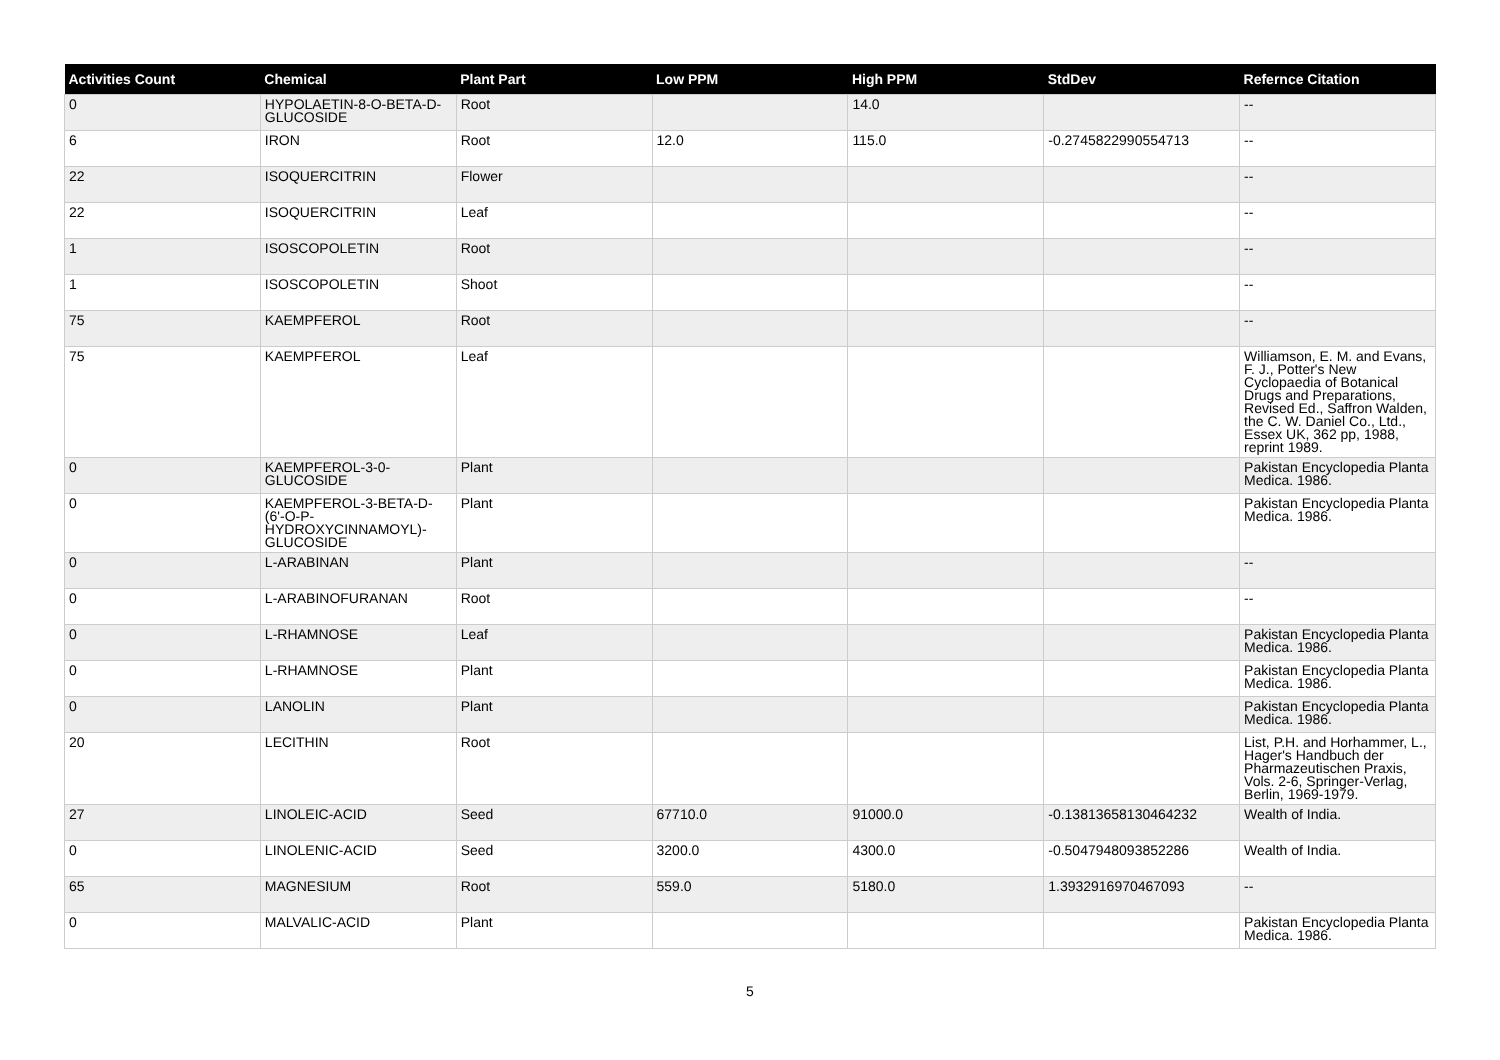| Activities Count | Chemical | Plant Part | Low PPM | High PPM | StdDev | Refernce Citation |
| --- | --- | --- | --- | --- | --- | --- |
| 0 | HYPOLAETIN-8-O-BETA-D-GLUCOSIDE | Root | | 14.0 | | -- |
| 6 | IRON | Root | 12.0 | 115.0 | -0.2745822990554713 | -- |
| 22 | ISOQUERCITRIN | Flower | | | | -- |
| 22 | ISOQUERCITRIN | Leaf | | | | -- |
| 1 | ISOSCOPOLETIN | Root | | | | -- |
| 1 | ISOSCOPOLETIN | Shoot | | | | -- |
| 75 | KAEMPFEROL | Root | | | | -- |
| 75 | KAEMPFEROL | Leaf | | | | Williamson, E. M. and Evans, F. J., Potter's New Cyclopaedia of Botanical Drugs and Preparations, Revised Ed., Saffron Walden, the C. W. Daniel Co., Ltd., Essex UK, 362 pp, 1988, reprint 1989. |
| 0 | KAEMPFEROL-3-0-GLUCOSIDE | Plant | | | | Pakistan Encyclopedia Planta Medica. 1986. |
| 0 | KAEMPFEROL-3-BETA-D-(6'-O-P-HYDROXYCINNAMOYL)-GLUCOSIDE | Plant | | | | Pakistan Encyclopedia Planta Medica. 1986. |
| 0 | L-ARABINAN | Plant | | | | -- |
| 0 | L-ARABINOFURANAN | Root | | | | -- |
| 0 | L-RHAMNOSE | Leaf | | | | Pakistan Encyclopedia Planta Medica. 1986. |
| 0 | L-RHAMNOSE | Plant | | | | Pakistan Encyclopedia Planta Medica. 1986. |
| 0 | LANOLIN | Plant | | | | Pakistan Encyclopedia Planta Medica. 1986. |
| 20 | LECITHIN | Root | | | | List, P.H. and Horhammer, L., Hager's Handbuch der Pharmazeutischen Praxis, Vols. 2-6, Springer-Verlag, Berlin, 1969-1979. |
| 27 | LINOLEIC-ACID | Seed | 67710.0 | 91000.0 | -0.13813658130464232 | Wealth of India. |
| 0 | LINOLENIC-ACID | Seed | 3200.0 | 4300.0 | -0.5047948093852286 | Wealth of India. |
| 65 | MAGNESIUM | Root | 559.0 | 5180.0 | 1.3932916970467093 | -- |
| 0 | MALVALIC-ACID | Plant | | | | Pakistan Encyclopedia Planta Medica. 1986. |
5